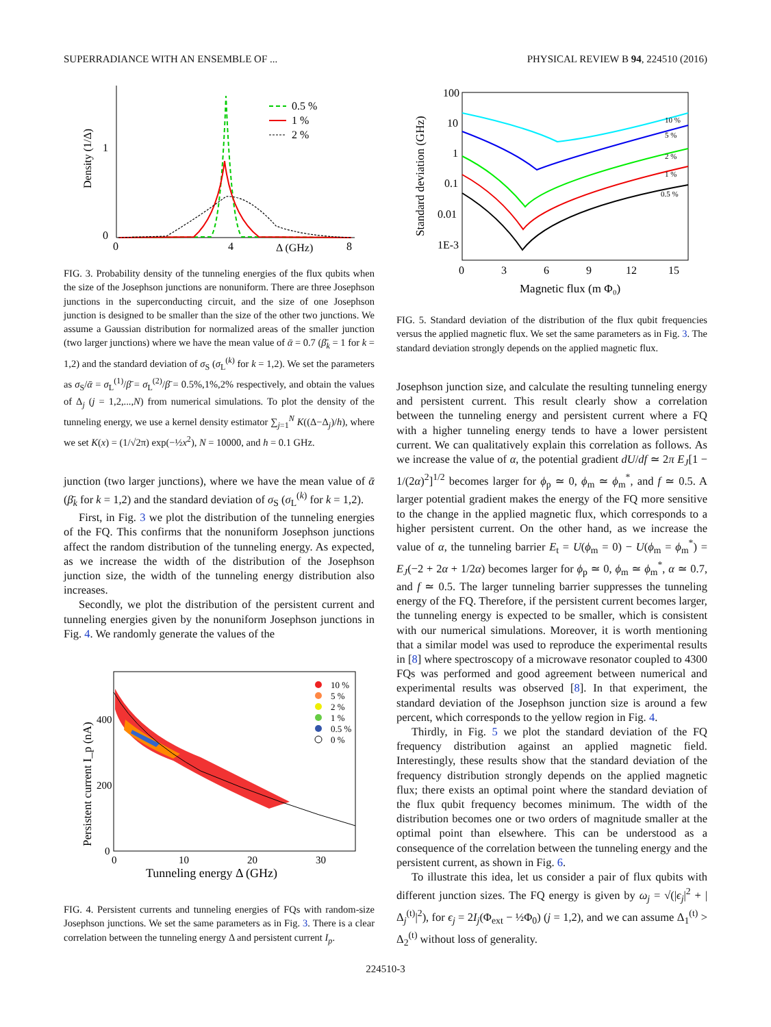SUPERRADIANCE WITH AN ENSEMBLE OF ... PHYSICAL REVIEW B 94, 224510 (2016)
Density (1/Δ)
1
0
0
4
8
Δ (GHz)
0.5 %
1 %
2 %
FIG. 3. Probability density of the tunneling energies of the flux qubits when the size of the Josephson junctions are nonuniform. There are three Josephson junctions in the superconducting circuit, and the size of one Josephson junction is designed to be smaller than the size of the other two junctions. We assume a Gaussian distribution for normalized areas of the smaller junction (two larger junctions) where we have the mean value of ᾱ = 0.7 (β̄<sub>k</sub> = 1 for k = 1,2) and the standard deviation of σ<sub>S</sub> (σ<sub>L</sub><sup>(k)</sup> for k = 1,2). We set the parameters as σ<sub>S</sub>/ᾱ = σ<sub>L</sub><sup>(1)</sup>/β̄ = σ<sub>L</sub><sup>(2)</sup>/β̄ = 0.5%,1%,2% respectively, and obtain the values of Δ<sub>j</sub> (j = 1,2,...,N) from numerical simulations. To plot the density of the tunneling energy, we use a kernel density estimator ∑<sub>j=1</sub><sup>N</sup> K((Δ−Δ<sub>j</sub>)/h), where we set K(x) = (1/√2π) exp(−½x<sup>2</sup>), N = 10000, and h = 0.1 GHz.
junction (two larger junctions), where we have the mean value of ᾱ (β̄<sub>k</sub> for k = 1,2) and the standard deviation of σ<sub>S</sub> (σ<sub>L</sub><sup>(k)</sup> for k = 1,2).
First, in Fig. 3 we plot the distribution of the tunneling energies of the FQ. This confirms that the nonuniform Josephson junctions affect the random distribution of the tunneling energy. As expected, as we increase the width of the distribution of the Josephson junction size, the width of the tunneling energy distribution also increases.
Secondly, we plot the distribution of the persistent current and tunneling energies given by the nonuniform Josephson junctions in Fig. 4. We randomly generate the values of the
Persistent current I_p (nA)
400
200
0
0
10
20
30
Tunneling energy Δ (GHz)
10 %
5 %
2 %
1 %
0.5 %
0 %
FIG. 4. Persistent currents and tunneling energies of FQs with random-size Josephson junctions. We set the same parameters as in Fig. 3. There is a clear correlation between the tunneling energy Δ and persistent current I<sub>p</sub>.
Standard deviation (GHz)
100
10
1
0.1
0.01
1E-3
0
3
6
9
12
15
Magnetic flux (m Φ₀)
10 %
5 %
2 %
1 %
0.5 %
FIG. 5. Standard deviation of the distribution of the flux qubit frequencies versus the applied magnetic flux. We set the same parameters as in Fig. 3. The standard deviation strongly depends on the applied magnetic flux.
Josephson junction size, and calculate the resulting tunneling energy and persistent current. This result clearly show a correlation between the tunneling energy and persistent current where a FQ with a higher tunneling energy tends to have a lower persistent current. We can qualitatively explain this correlation as follows. As we increase the value of α, the potential gradient dU/df ≃ 2π E<sub>J</sub>[1 − 1/(2α)<sup>2</sup>]<sup>1/2</sup> becomes larger for ϕ<sub>p</sub> ≃ 0, ϕ<sub>m</sub> ≃ ϕ<sub>m</sub><sup>*</sup>, and f ≃ 0.5. A larger potential gradient makes the energy of the FQ more sensitive to the change in the applied magnetic flux, which corresponds to a higher persistent current. On the other hand, as we increase the value of α, the tunneling barrier E<sub>t</sub> = U(ϕ<sub>m</sub> = 0) − U(ϕ<sub>m</sub> = ϕ<sub>m</sub><sup>*</sup>) = E<sub>J</sub>(−2 + 2α + 1/2α) becomes larger for ϕ<sub>p</sub> ≃ 0, ϕ<sub>m</sub> ≃ ϕ<sub>m</sub><sup>*</sup>, α ≃ 0.7, and f ≃ 0.5. The larger tunneling barrier suppresses the tunneling energy of the FQ. Therefore, if the persistent current becomes larger, the tunneling energy is expected to be smaller, which is consistent with our numerical simulations. Moreover, it is worth mentioning that a similar model was used to reproduce the experimental results in [8] where spectroscopy of a microwave resonator coupled to 4300 FQs was performed and good agreement between numerical and experimental results was observed [8]. In that experiment, the standard deviation of the Josephson junction size is around a few percent, which corresponds to the yellow region in Fig. 4.
Thirdly, in Fig. 5 we plot the standard deviation of the FQ frequency distribution against an applied magnetic field. Interestingly, these results show that the standard deviation of the frequency distribution strongly depends on the applied magnetic flux; there exists an optimal point where the standard deviation of the flux qubit frequency becomes minimum. The width of the distribution becomes one or two orders of magnitude smaller at the optimal point than elsewhere. This can be understood as a consequence of the correlation between the tunneling energy and the persistent current, as shown in Fig. 6.
To illustrate this idea, let us consider a pair of flux qubits with different junction sizes. The FQ energy is given by ω<sub>j</sub> = √(|ϵ<sub>j</sub>|<sup>2</sup> + |Δ<sub>j</sub><sup>(t)</sup>|<sup>2</sup>), for ϵ<sub>j</sub> = 2I<sub>j</sub>(Φ<sub>ext</sub> − ½Φ<sub>0</sub>) (j = 1,2), and we can assume Δ<sub>1</sub><sup>(t)</sup> > Δ<sub>2</sub><sup>(t)</sup> without loss of generality.
224510-3